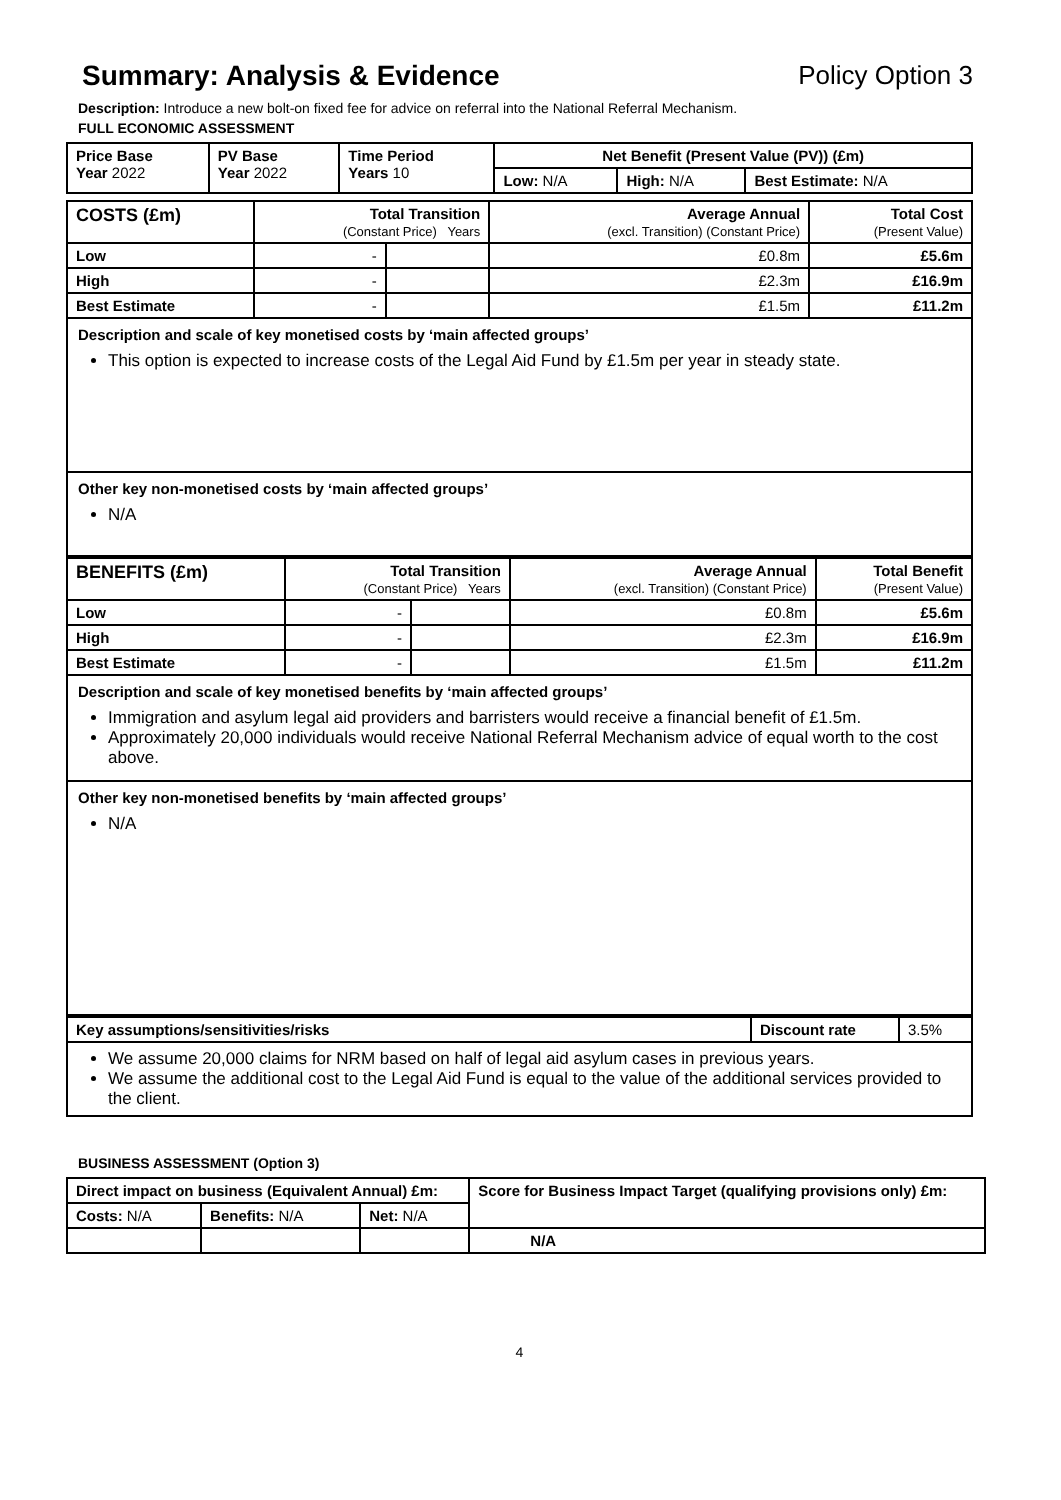Summary: Analysis & Evidence Policy Option 3
Description: Introduce a new bolt-on fixed fee for advice on referral into the National Referral Mechanism.
FULL ECONOMIC ASSESSMENT
| Price Base Year 2022 | PV Base Year 2022 | Time Period Years 10 | Net Benefit (Present Value (PV)) (£m) | | |
| | | | Low: N/A | High: N/A | Best Estimate: N/A |
| COSTS (£m) | Total Transition (Constant Price) Years | | Average Annual (excl. Transition) (Constant Price) | Total Cost (Present Value) |
| Low | - | | £0.8m | £5.6m |
| High | - | | £2.3m | £16.9m |
| Best Estimate | - | | £1.5m | £11.2m |
Description and scale of key monetised costs by ‘main affected groups’
This option is expected to increase costs of the Legal Aid Fund by £1.5m per year in steady state.
Other key non-monetised costs by ‘main affected groups’
N/A
| BENEFITS (£m) | Total Transition (Constant Price) Years | | Average Annual (excl. Transition) (Constant Price) | Total Benefit (Present Value) |
| Low | - | | £0.8m | £5.6m |
| High | - | | £2.3m | £16.9m |
| Best Estimate | - | | £1.5m | £11.2m |
Description and scale of key monetised benefits by ‘main affected groups’
Immigration and asylum legal aid providers and barristers would receive a financial benefit of £1.5m.
Approximately 20,000 individuals would receive National Referral Mechanism advice of equal worth to the cost above.
Other key non-monetised benefits by ‘main affected groups’
N/A
| Key assumptions/sensitivities/risks | Discount rate | 3.5% |
We assume 20,000 claims for NRM based on half of legal aid asylum cases in previous years.
We assume the additional cost to the Legal Aid Fund is equal to the value of the additional services provided to the client.
BUSINESS ASSESSMENT (Option 3)
| Direct impact on business (Equivalent Annual) £m: | | | Score for Business Impact Target (qualifying provisions only) £m: |
| --- | --- | --- | --- |
| Costs: N/A | Benefits: N/A | Net: N/A | |
| | | | N/A |
4